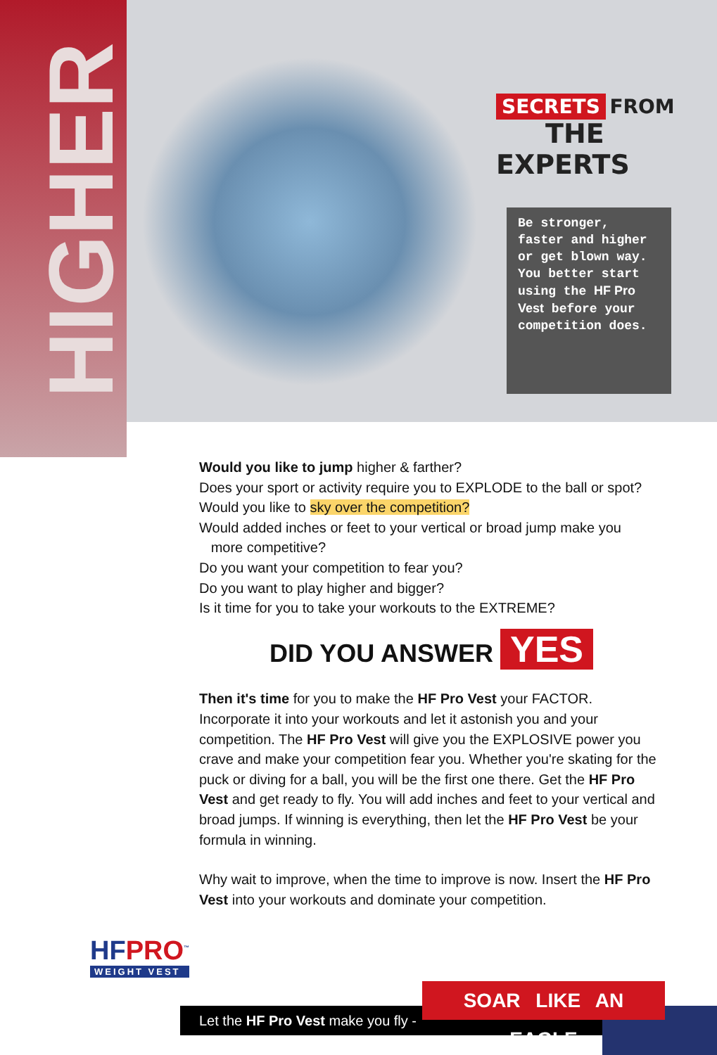HIGHER
SECRETS FROM
THE EXPERTS
Be stronger, faster and higher or get blown way. You better start using the HF Pro Vest before your competition does.
Would you like to jump higher & farther?
Does your sport or activity require you to EXPLODE to the ball or spot?
Would you like to sky over the competition?
Would added inches or feet to your vertical or broad jump make you
more competitive?
Do you want your competition to fear you?
Do you want to play higher and bigger?
Is it time for you to take your workouts to the EXTREME?
DID YOU ANSWER YES
Then it's time for you to make the HF Pro Vest your FACTOR. Incorporate it into your workouts and let it astonish you and your competition. The HF Pro Vest will give you the EXPLOSIVE power you crave and make your competition fear you. Whether you're skating for the puck or diving for a ball, you will be the first one there. Get the HF Pro Vest and get ready to fly. You will add inches and feet to your vertical and broad jumps. If winning is everything, then let the HF Pro Vest be your formula in winning.
Why wait to improve, when the time to improve is now. Insert the HF Pro Vest into your workouts and dominate your competition.
HFPRO<sup>™</sup>
WEIGHT VEST
Let the HF Pro Vest make you fly -
SOAR LIKE AN EAGLE